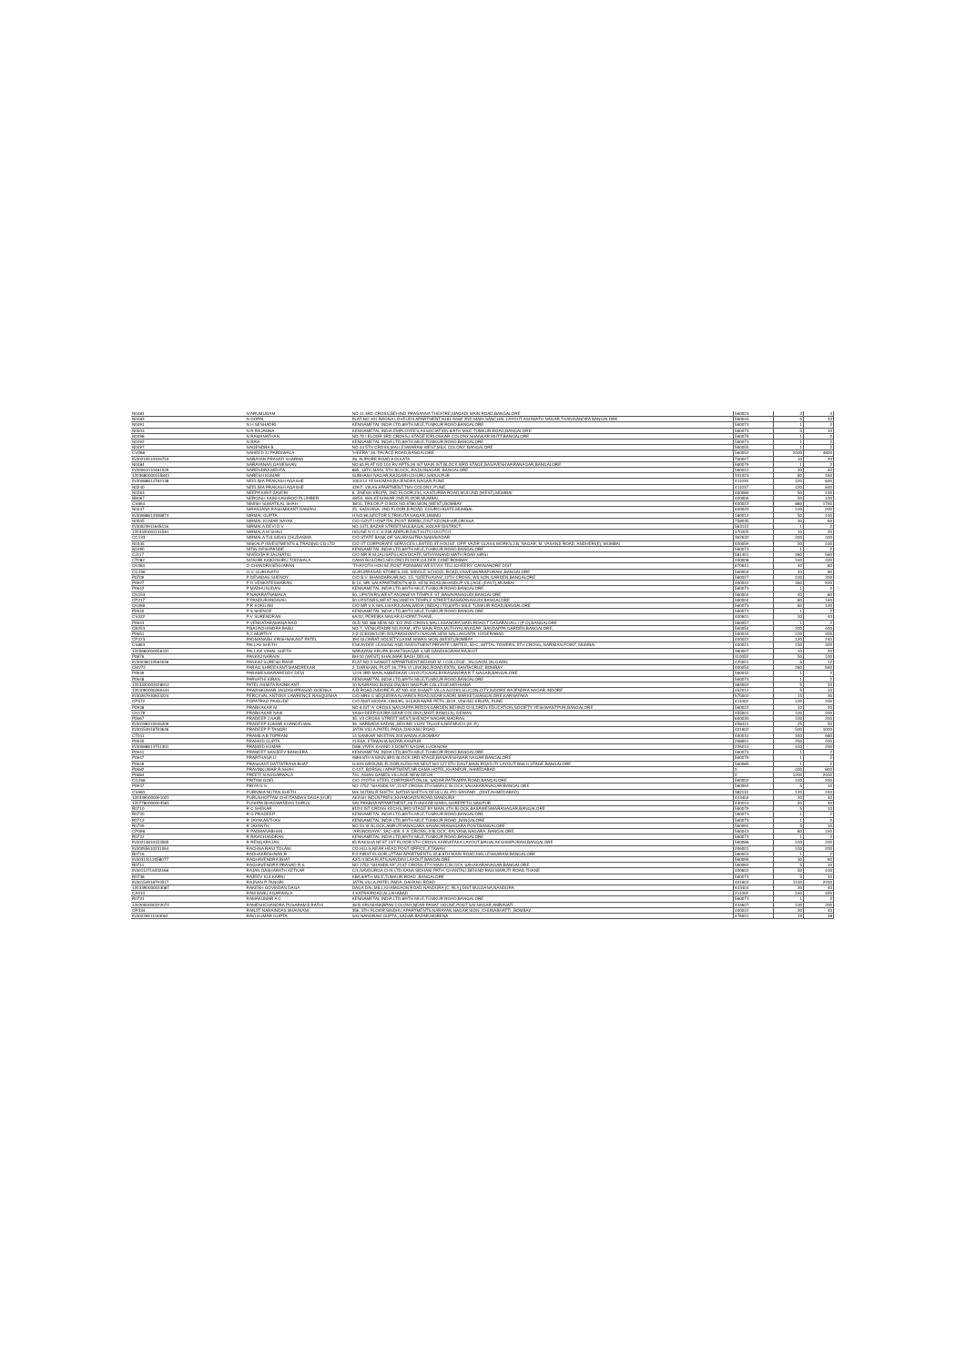| N0481 | N ARUMUGAM | NO 11 3RD CROSS,BEHIND PRASANNA THEATRE,MAGADI MAIN ROAD,BANGALORE | 560023 | 2 | 4 |
| N0483 | N GOPAL | FLAT NO 201 RAGNA LOVEUDS APARTMENT,N181-N182 2ND MAIN,SANCHAL LAYOUT ASHWATH NAGAR,THANISANDRA BANGALORE | 560045 | 5 | 10 |
| N0491 | N H SESHADRI | KENNAMETAL INDIA LTD,8/9TH MILE,TUMKUR ROAD,BANGALORE | 560073 | 1 | 2 |
| N0503 | N R RAJANNA | KENNAMETAL INDIA EMPLOYEES,ASSOCIATION 8/9TH MILE,TUMKUR ROAD,BANGALORE | 560073 | 5 | 10 |
| N0498 | N RAMANATHAN | NO 70 I FLOOR 3RD CROSS,I STAGE KIRLOSKAR COLONY,SHANKAR MUTT,BANGALORE | 560079 | 1 | 2 |
| N0492 | N RAVI | KENNAMETAL INDIA LTD,8/9TH MILE,TUMKUR ROAD,BANGALORE | 560073 | 1 | 2 |
| N0497 | NAGENDRA B | NO 44 5TH CROSS,MALLESWARAM WEST,MILK COLONY, BANGALORE | 560055 | 1 | 2 |
| CV068 | NAHEED JJ PARDIWALA | "HEERA",30, PALACE ROAD,BANGALORE | 560052 | 2400 | 4800 |
| IN30210510326753 | NARAYAN PRASAD SHARMA | 28, ALIPORE ROAD,KOLKATA | 700027 | 10 | 20 |
| N0484 | NARAYANAN GANESHAN | NO 81 FLAT NO 104 RV APTS,26 IST MAIN IST BLOCK IIIRD STAGE,BASAVESHWARANAGAR,BANGALORE | 560079 | 1 | 2 |
| IN30061010481529 | NARENDRA MEHTA | 885, 18TH MAIN, 5TH BLOCK,,RAJAJINAGAR, BANGALORE | 560010 | 20 | 40 |
| 1203680000155843 | NARESH KUMAR | SUBHASH NAGAR,RAJGARH,CHURU,SADULPUR | 331023 | 80 | 160 |
| IN30088814782138 | NEELIMA PRAKASH AGASHE | 1002/14 YESHOMAN,RAJENDRA NAGAR,PUNE | 411030 | 420 | 840 |
| N0240 | NEELIMA PRAKASH AGASHE | 429/7, VIKAS APARTMENT,TMV COLONY, PUNE | 411037 | 420 | 840 |
| N0263 | NEEPA KIRIT ZAVERI | 6, JINESH KRUPA, 2ND FLOOR,234, KASTURBA ROAD,MULUND (WEST),MUMBAI | 400080 | 50 | 100 |
| BB067 | NERGISH KAIKHUSHROO PLUMBER | 48/50. WALKESHWAR,2ND FLOOR,MUMBAI, | 400006 | 50 | 100 |
| CS664 | NIMISH SUMATILAL SHAH | 38/11, TRILOK,P O BOX NO.6780,SION (WEST),BOMBAY | 400022 | 880 | 1760 |
| N0447 | NIRANJANA RASHMIKANT DAMANI | 25, SADHANA, 2ND FLOOR,B ROAD, CHURCHGATE,MUMBAI, | 400020 | 100 | 200 |
| IN30088814308874 | NIRMAL GUPTA | H NO 96,SECTOR 5,TRIKUTA NAGAR,JAMMU | 180012 | 50 | 100 |
| N0505 | NIRMAL KUMAR NAYAK | C/O GOVT HOSPITAL,POST BARBIL,DIST KEONJHAR,ORISSA | 758035 | 30 | 60 |
| IN30023911645416 | NIRMALA DEVI D V | NO.1471,BAZAR STREET,MULBAGAL,KOLAR DISTRICT, | 563131 | 1 | 2 |
| 1203320001131591 | NIRMALA M SHAH | HOUSE N C C X-239,ADIPUR,DIST KUTCH,KUTCH | 370205 | 10 | 20 |
| CC133 | NIRMALA TULSIDAS CHUDASMA | C/O.STATE BANK OF SAURASHTRA,NAMAVADAR | 362630 | 200 | 400 |
| N0335 | NISKALP INVESTMENTS & TRADING CO LTD | C/O IIT CORPORATE SERVICES LIMITED,IIT HOUSE, OPP. VAZIR GLASS WORKS,J.B. NAGAR, M. VASANJI ROAD, ANDHERI(E), MUMBAI | 400059 | 50 | 100 |
| N0490 | NITIN DESHPANDE | KENNAMETAL INDIA LTD,8/9TH MILE,TUMKUR ROAD,BANGALORE | 560073 | 1 | 2 |
| CJ117 | NIVEDITA R JALISATGI | C/O MR R M JALISATGI,ADVOCATE,NITHYANAND MATH ROAD,SIRSI | 581401 | 280 | 560 |
| CT082 | NOSHIR KAIKHSHRU TODIWALA | CAMA BUILDING,SECOND FLOOR,GILDER CANE,BOMBAY | 400008 | 160 | 320 |
| CK084 | O CHANDRASEKHARAN | "THAYOTH HOUSE,POST PONNIAM WEST,VIA TELLICHEERY, CANNANORE DIST | 670641 | 40 | 80 |
| CG156 | O.V. GURUNATH | GURUPRASAD STORES,435, MIDDLE SCHOOL ROAD,VISVESWARAPURAM ,BANGALORE | 560004 | 40 | 80 |
| P0709 | P DEVADAS SHENOY | C/O B.V. BHANDARKAR,NO. 15, "GEETHAVAS",12TH CROSS, WILSON GARDEN,BANGALORE | 560027 | 100 | 200 |
| P0927 | P H VENKATESWARAN | B-14, SRI SAI APARTMENTS,M.D. KENI ROAD,BHANDUP VILLAGE (EAST),MUMBAI | 400042 | 460 | 920 |
| P0642 | P MADHUSUDAN | KENNAMETAL INDIA LTD,8/9TH MILE,TUMKUR ROAD,BANGALORE | 560073 | 1 | 2 |
| CN153 | P NAVARATNAMALA | 50, UPSTAIRS,WEST ANJANEYA TEMPLE ST.,BASAVANAGUDI,BANGALORE | 560004 | 40 | 80 |
| CP217 | P PANDURANGAIAH | 50 UPSTAIRS,WEST ANJANEYA TEMPLE STREET,BASAVANAGUDI,BANGALORE | 560004 | 80 | 160 |
| CK098 | P R KOKILAM | C/O MR V K MALLIKARJUNAN,WIDIA (INDIA) LTD,8/9TH MILE TUMKUR ROAD,BANGALORE | 560073 | 60 | 120 |
| P0640 | P S SHENOE | KENNAMETAL INDIA LTD,8/9TH MILE,TUMKUR ROAD,BANGALORE | 560073 | 1 | 2 |
| CS322 | P V SURENDRAN | 6A/32, PEREIRA NAGAR,KHOPAT,THANE, | 400601 | 20 | 40 |
| P0643 | P VENKATARAMANA RAO | OLD NO 386 NEW NO 322,2ND CROSS MALLASANDRA MAIN ROAD,T DASARAHALLI (P O),BANGALORE | 560057 | 1 | 2 |
| CB253 | P.BALACHANDRA BABU | NO.7, 'VENKATADRI NILAYAM', 9TH MAIN ROA,MUTHYALANAGAR, BANDAPPA GARDEN,BANGALORE, | 560054 | 200 | 400 |
| P0651 | P.J. MURTHY | 2-2-1130/26/1/2/F-203,PRASHANTH NAGAR,NEW NALLAKUNTA, HYDERABAD | 500044 | 100 | 200 |
| CP223 | PADMANABH KRISHNAKANT PATEL | 394 GUJARAT SOCIETY,LAXMI NIWAS SION (WEST),BOMBAY | 400022 | 120 | 240 |
| CS863 | PALLAV SHETH | ESKAYDEE LEASING AND INVESTMENT,PRIVATE LIMITED,,55-C, MITTAL TOWERS, 5TH CROSS,,NARIMAN POINT, MUMBAI | 400021 | 150 | 300 |
| 1205660000056331 | PALLAVI VIMAL SHETH | NARAYANI KRUPA,BHAKTINAGAR 4,NR GANDHIGRAM,RAJKOT | 360007 | 10 | 20 |
| P0876 | PANKAJ NARAIN | BH-10 (WEST),SHALIMAR BAGH,DELHI, | 110052 | 50 | 100 |
| IN30036010584046 | PANKAJ SURESH RANE | FLAT NO 5 SANKET APPARTMENT,BEHIND M J COLLEGE, JALGAON,JALGAON | 425001 | 6 | 12 |
| CM272 | PARAG SHREEKANT MANDREKAR | 2, DARSHAN, PLOT 16, TPS VI LINKING ROAD EXTN, SANTACRUZ, BOMBAY | 400054 | 280 | 560 |
| P0939 | PARAMESWARAREDDY DEVI | 1219 3RD MAIN,AMBEDKAR LAYOUT,KAVALBYRASANDRA R T NAGAR,BANGALORE | 560032 | 1 | 2 |
| P0648 | PARVATHI KIRAN | KENNAMETAL INDIA LTD,8/9TH MILE,TUMKUR ROAD,BANGALORE | 560073 | 1 | 2 |
| 1203320002028912 | PATEL ASMITA RAJNIKANT | 10 NAVRANG BUNGLOW,B/H NAGPUR COLLEGE,MEHSANA | 384002 | 5 | 10 |
| 1201090000260444 | PAWANKUMAR JAGDISHPRASAD GOENKA | A-B ROAD INDORE FLAT NO.402,SHANTI VILLA A/2/293,SILICON,CITY,INDORE RAJENDRA NAGAR,INDORE | 452012 | 5 | 10 |
| IN30267930653224 | PERCYVAL ANTONY LAWRENCE RASQUINHA | C/O MRS C SEQUEIRA ALVARES ROAD,NEAR KADRI MARKET,MANGALORE,KARNATAKA | 575002 | 15 | 30 |
| CP572 | POPATRAO PAIGUDE | C/O AMIT MODAK,1393/95, SHUKRAWAR PETH,,B/19, VISHNU KRUPA,,PUNE | 411002 | 100 | 200 |
| P0938 | PRABHAKAR M | NO 8 IST 'A' CROSS NANJAPPA REDDY,GARDEN BEHIND CHILDREN EDUCATION,SOCIETY YESHWANTPUR,BANGALORE | 560022 | 10 | 20 |
| CN179 | PRABHAKAR NAIK | YASH-DEEP,GAJRA GEAR COLONY,(MOTI BANGLA), DEWAS | 455001 | 100 | 200 |
| P0667 | PRADEEP J NAIR | 35, VII CROSS STREET WEST,SHENOY NAGAR,MADRAS | 600030 | 100 | 200 |
| IN30198310046209 | PRADEEP KUMAR KHANDELWAL | 39, NARBADA SADAN,,BEHIND VIJAY TALKIES,NEEMUCH (M .P.) | 458441 | 25 | 50 |
| IN30154918793646 | PRADEEP P TANGRI | JATIN VILLA,PATEL PADA,,DAHANU ROAD | 401602 | 500 | 1000 |
| CT011 | PRAMILA B TOPRANI | 14 SAMKAR NIKETAN,203 WADALA,BOMBAY | 400031 | 340 | 680 |
| P0640 | PRAMOD GUPTA | 21/50A, ETAWAHA BAZAR,KANPUR | 208001 | 200 | 400 |
| IN30088813751301 | PRAMOD KUMAR | D/86,VIVEK KHAND 3,GOMTI NAGAR,LUCKNOW | 226010 | 100 | 200 |
| P0941 | PRANEET SANJEEV BANGERA | KENNAMETAL INDIA LTD,8/9TH MILE,TUMKUR ROAD,BANGALORE | 560073 | 1 | 2 |
| P0947 | PRARTHANA U | #896 8TH A MAIN,3RD BLOCK 3RD STAGE,BASAVESHWAR NAGAR,BANGALORE | 560079 | 1 | 2 |
| P0649 | PRASHANT DATTATRAYA BHAT | G-003 GROUND FLOOR,ALEKHYA NEST NO 127 5TH EAST,MAIN ROAD ITI LAYOUT BSK II STAGE,BANGALORE | 560085 | 1 | 2 |
| P0682 | PRAVINKUMAR R SHAH | C-107, BORSALI APARTMENT,NR CAMA HOTEL,KHANPUR, AHMEDABAD | 0 | 400 | 800 |
| P0684 | PREETI N AGGARWALA | 741, ASIAN GAMES VILLAGE NEW DELHI | 0 | 1200 | 2400 |
| CG268 | PRITAM GOEL | C/O JYOTHI STEEL CORPORATION,18, SADAR PATRAPPA ROAD,BANGALORE | 560002 | 100 | 200 |
| P0937 | PRIYA G S | NO 1752 "SHANDILYA",21ST CROSS 4TH MAIN,C BLOCK SAHAKARANAGAR,BANGALORE | 560092 | 5 | 10 |
| CS660 | PURNIMA NUTAN SHETH | M/s NUTAN R.SHETH ,NATHA SHETHS DEHLU,AL-PO-SANAND , (DIST AHMEDABAD) | 382110 | 120 | 240 |
| 1203390000091021 | PURUSHOTTAM CHEITANDAS DAGA (HUF) | AKASH INDUSTRIES,,KHAMGAON ROAD,NANDURA | 443404 | 20 | 40 |
| 1207780000003565 | PUSHPA BHAGWANDAS DHRUV | SAI PRABHA APPARTMENT,J-8 THAKKAR MARG,GOREPETH,NAGPUR | 440010 | 20 | 40 |
| R0710 | R C SHEKAR | 81/24 IST CROSS KECHS,3RD STAGE BY MAIN 4TH BLOCK,BASAWESWARANAGAR,BANGALORE | 560079 | 5 | 10 |
| R0720 | R G PRADEEP | KENNAMETAL INDIA LTD,8/9TH MILE,TUMKUR ROAD,BANGALORE | 560073 | 1 | 2 |
| R0712 | R JAYAKANTHAN | KENNAMETAL INDIA LTD,8/9TH MILE TUMKUR ROAD,,BANGALORE | 560073 | 1 | 2 |
| R0709 | R JAYANTH | NO 53 'B' BLOCK,AMRUTHANAGARA,SAHAKARANAGARA POST,BANGALORE | 560092 | 5 | 10 |
| CP098 | R PADMANABHAN | "ARUNODAYA", 3AC-409, II 'A' CROSS,,II BLOCK, KALYANA NAGARA,,BANGALORE, | 560043 | 80 | 160 |
| R0722 | R RAVICHANDRAN | KENNAMETAL INDIA LTD,8/9TH MILE,TUMKUR ROAD,BANGALORE | 560073 | 1 | 2 |
| IN30214810153565 | R RENGARAJAN | 65 RAKSHA NEST 1ST FLOOR,5TH CROSS KARNATAKA LAYOUT,MAHALAKSHMIPURAM,BANGALORE | 560086 | 100 | 200 |
| IN30055610231064 | RACHNA RANI TOLANI | CO.HILLS,NEAR HEAD POST OFFICE,,ETAWAH | 206001 | 100 | 200 |
| R0716 | RADHAKRISHNAN R | F-2 FIRST FLOOR,UTTAM APARTMENTS,32-8 8TH MAIN ROAD,MALLESWARAM,BANGALORE | 560003 | 1 | 2 |
| IN30313112058077 | RAGHAVENDRA BHAT | A2/1/4 BDA FLATS,NANDINI LAYOUT,BANGALORE | 560096 | 30 | 60 |
| R0711 | RAGHAVENDRA PRASAD R S | NO 1752 "SHANDILYA",21ST CROSS 4TH MAIN,C BLOCK SAHAKARANAGAR,BANGALORE | 560092 | 5 | 10 |
| IN30112716332468 | RAJAN DASHARATH KETKAR | C/1,NAVDURGA CHS LTD,KANA SIDHANI PATH, GHANTALI,BEHIND RAM MARUTI ROAD,THANE | 400602 | 50 | 100 |
| R0738 | RAJEEV KULKARNI | KBA 8/9TH MILE,TUMKUR ROAD ,BANGALORE | 560073 | 5 | 10 |
| IN30154918793517 | RAJNAN P TANGRI | JATIN VILLA,PATEL PADA,,DAHANU ROAD | 401602 | 1100 | 2200 |
| 1203390000033087 | RAKESH GOVINDAS DAGA | DAGA DAL MILL,KHAMGAON ROAD NANDURA (C. RLY),DIST BULDANA,NANDURA | 443404 | 20 | 40 |
| CA010 | RAM BABU AGARWALA | 4 KATRA ROAD,ALLAHABAD | 211002 | 160 | 320 |
| R0721 | RAMAKUMAR A C | KENNAMETAL INDIA LTD,8/9TH MILE,TUMKUR ROAD,BANGALORE | 560073 | 1 | 2 |
| 1202000000222074 | RAMESHCHANDRA PUSARAMJI RATHI | 48 B KRUSHNARPAN COLONY,NEAR PANAT HOUSE,POST SAI NAGAR,AMRAVATI | 444607 | 100 | 200 |
| CR334 | RANJIT NARAINDAS BHAVNANI | 356, 5TH FLOOR,SINDHU APARTMENTS,NARAYAN NAGAR,SION, CHUNABHATTI, BOMBAY | 400022 | 20 | 40 |
| IN30226911183062 | RAVI KUMAR GUPTA | S/O NANDRAM GUPTA,,SADAR BAZAR,MORENA | 476001 | 19 | 38 |